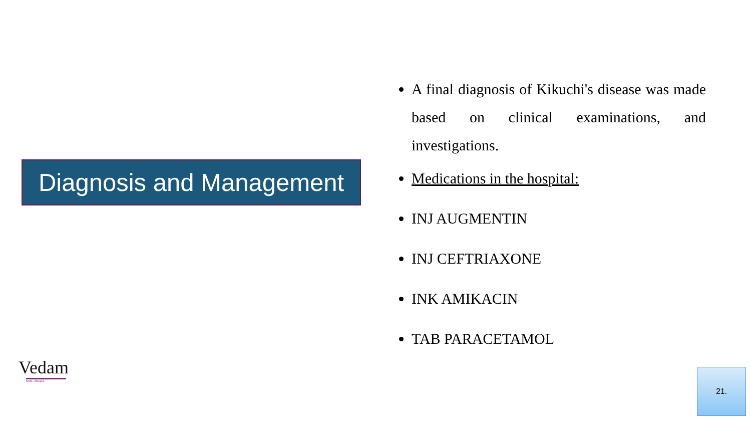Diagnosis and Management
A final diagnosis of Kikuchi's disease was made based on clinical examinations, and investigations.
Medications in the hospital:
INJ AUGMENTIN
INJ CEFTRIAXONE
INK AMIKACIN
TAB PARACETAMOL
Vedam
KMC, Manipal
21.